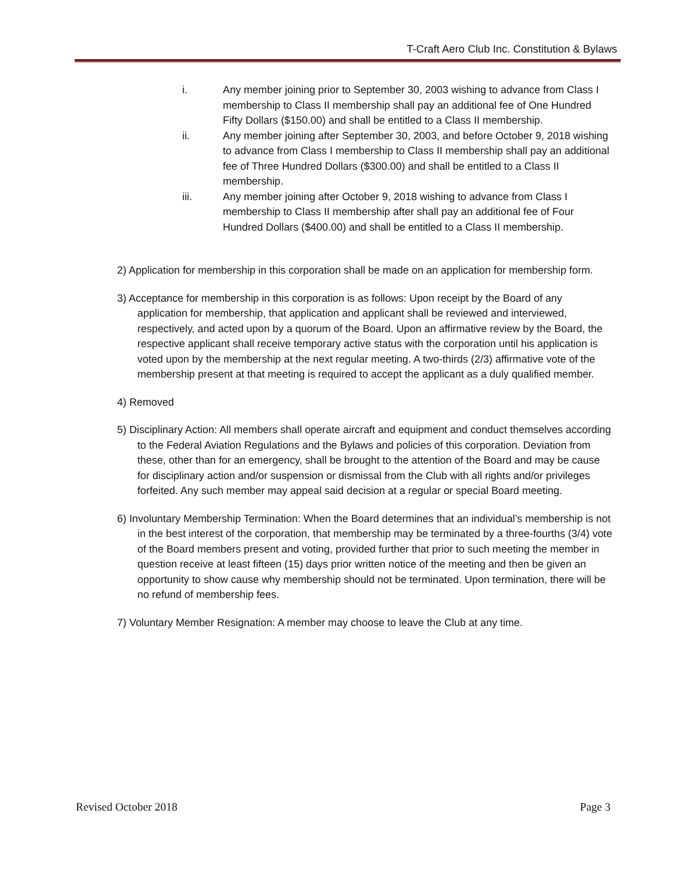T-Craft Aero Club Inc. Constitution & Bylaws
i. Any member joining prior to September 30, 2003 wishing to advance from Class I membership to Class II membership shall pay an additional fee of One Hundred Fifty Dollars ($150.00) and shall be entitled to a Class II membership.
ii. Any member joining after September 30, 2003, and before October 9, 2018 wishing to advance from Class I membership to Class II membership shall pay an additional fee of Three Hundred Dollars ($300.00) and shall be entitled to a Class II membership.
iii. Any member joining after October 9, 2018 wishing to advance from Class I membership to Class II membership after shall pay an additional fee of Four Hundred Dollars ($400.00) and shall be entitled to a Class II membership.
2) Application for membership in this corporation shall be made on an application for membership form.
3) Acceptance for membership in this corporation is as follows: Upon receipt by the Board of any application for membership, that application and applicant shall be reviewed and interviewed, respectively, and acted upon by a quorum of the Board. Upon an affirmative review by the Board, the respective applicant shall receive temporary active status with the corporation until his application is voted upon by the membership at the next regular meeting. A two-thirds (2/3) affirmative vote of the membership present at that meeting is required to accept the applicant as a duly qualified member.
4) Removed
5) Disciplinary Action: All members shall operate aircraft and equipment and conduct themselves according to the Federal Aviation Regulations and the Bylaws and policies of this corporation. Deviation from these, other than for an emergency, shall be brought to the attention of the Board and may be cause for disciplinary action and/or suspension or dismissal from the Club with all rights and/or privileges forfeited. Any such member may appeal said decision at a regular or special Board meeting.
6) Involuntary Membership Termination: When the Board determines that an individual’s membership is not in the best interest of the corporation, that membership may be terminated by a three-fourths (3/4) vote of the Board members present and voting, provided further that prior to such meeting the member in question receive at least fifteen (15) days prior written notice of the meeting and then be given an opportunity to show cause why membership should not be terminated. Upon termination, there will be no refund of membership fees.
7) Voluntary Member Resignation: A member may choose to leave the Club at any time.
Revised October 2018 Page 3